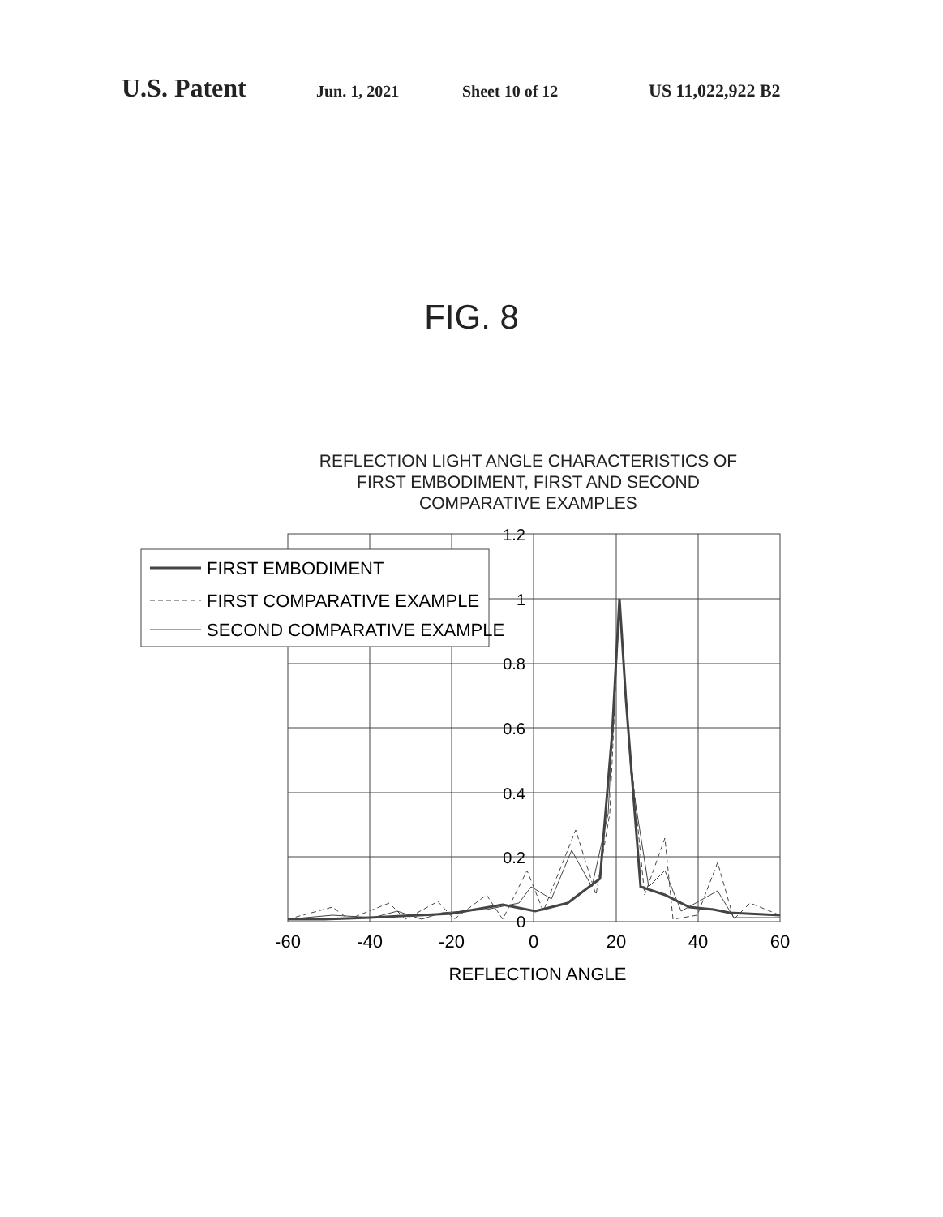U.S. Patent Jun. 1, 2021 Sheet 10 of 12 US 11,022,922 B2
FIG. 8
REFLECTION LIGHT ANGLE CHARACTERISTICS OF
FIRST EMBODIMENT, FIRST AND SECOND
COMPARATIVE EXAMPLES
1.2
1
0.8
0.6
0.4
0.2
0
-60
-40
-20
0
20
40
60
REFLECTION ANGLE
FIRST EMBODIMENT
FIRST COMPARATIVE EXAMPLE
SECOND COMPARATIVE EXAMPLE